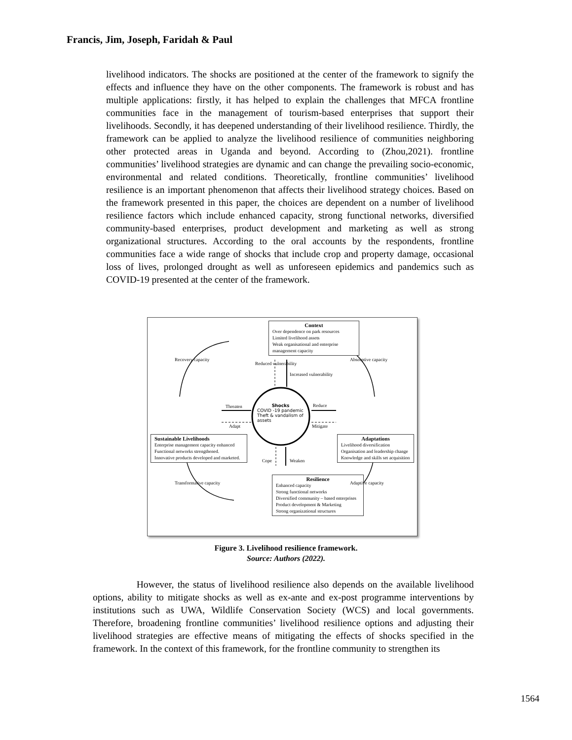Francis, Jim, Joseph, Faridah & Paul
livelihood indicators. The shocks are positioned at the center of the framework to signify the effects and influence they have on the other components. The framework is robust and has multiple applications: firstly, it has helped to explain the challenges that MFCA frontline communities face in the management of tourism-based enterprises that support their livelihoods. Secondly, it has deepened understanding of their livelihood resilience. Thirdly, the framework can be applied to analyze the livelihood resilience of communities neighboring other protected areas in Uganda and beyond. According to (Zhou,2021). frontline communities’ livelihood strategies are dynamic and can change the prevailing socio-economic, environmental and related conditions. Theoretically, frontline communities’ livelihood resilience is an important phenomenon that affects their livelihood strategy choices. Based on the framework presented in this paper, the choices are dependent on a number of livelihood resilience factors which include enhanced capacity, strong functional networks, diversified community-based enterprises, product development and marketing as well as strong organizational structures. According to the oral accounts by the respondents, frontline communities face a wide range of shocks that include crop and property damage, occasional loss of lives, prolonged drought as well as unforeseen epidemics and pandemics such as COVID-19 presented at the center of the framework.
Context
Over dependence on park resources
Limited livelihood assets
Weak organisational and enterprise management capacity
Sustainable Livelihoods
Enterprise management capacity enhanced
Functional networks strengthened.
Innovative products developed and marketed.
Adaptations
Livelihood diversification
Organisation and leadership change
Knowledge and skills set acquisition
Resilience
Enhanced capacity
Strong functional networks
Diversified community – based enterprises
Product development & Marketing
Strong organizational structures
Shocks
COVID -19 pandemic
Theft & vandalism of assets
Reduced vulnerability
Increased vulnerability
Threaten
Adapt
Reduce
Mitigate
Cope Weaken
Recovery capacity Absorptive capacity
Adaptive capacity
Transformative capacity
Figure 3. Livelihood resilience framework.
Source: Authors (2022).
However, the status of livelihood resilience also depends on the available livelihood options, ability to mitigate shocks as well as ex-ante and ex-post programme interventions by institutions such as UWA, Wildlife Conservation Society (WCS) and local governments. Therefore, broadening frontline communities’ livelihood resilience options and adjusting their livelihood strategies are effective means of mitigating the effects of shocks specified in the framework. In the context of this framework, for the frontline community to strengthen its
1564